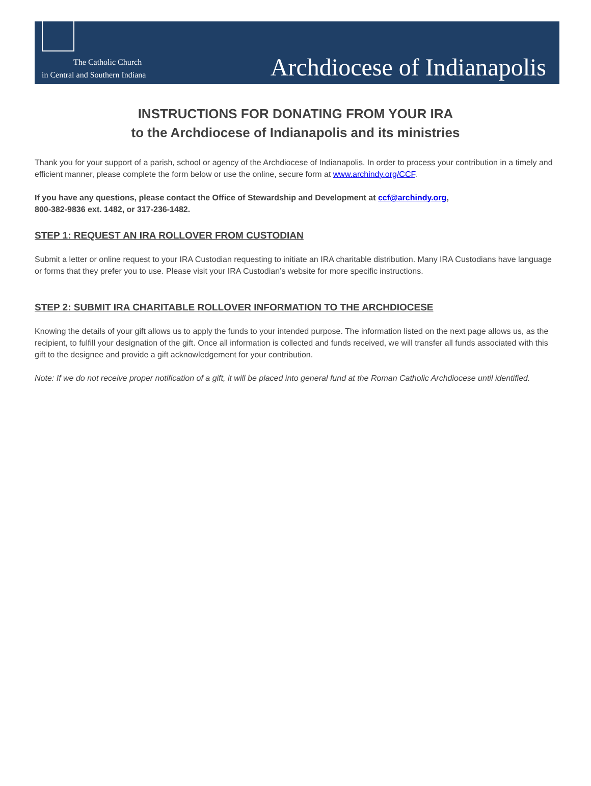The Catholic Church
in Central and Southern Indiana
Archdiocese of Indianapolis
INSTRUCTIONS FOR DONATING FROM YOUR IRA
to the Archdiocese of Indianapolis and its ministries
Thank you for your support of a parish, school or agency of the Archdiocese of Indianapolis. In order to process your contribution in a timely and efficient manner, please complete the form below or use the online, secure form at www.archindy.org/CCF.
If you have any questions, please contact the Office of Stewardship and Development at ccf@archindy.org,
800-382-9836 ext. 1482, or 317-236-1482.
STEP 1: REQUEST AN IRA ROLLOVER FROM CUSTODIAN
Submit a letter or online request to your IRA Custodian requesting to initiate an IRA charitable distribution. Many IRA Custodians have language or forms that they prefer you to use. Please visit your IRA Custodian’s website for more specific instructions.
STEP 2: SUBMIT IRA CHARITABLE ROLLOVER INFORMATION TO THE ARCHDIOCESE
Knowing the details of your gift allows us to apply the funds to your intended purpose. The information listed on the next page allows us, as the recipient, to fulfill your designation of the gift. Once all information is collected and funds received, we will transfer all funds associated with this gift to the designee and provide a gift acknowledgement for your contribution.
Note: If we do not receive proper notification of a gift, it will be placed into general fund at the Roman Catholic Archdiocese until identified.